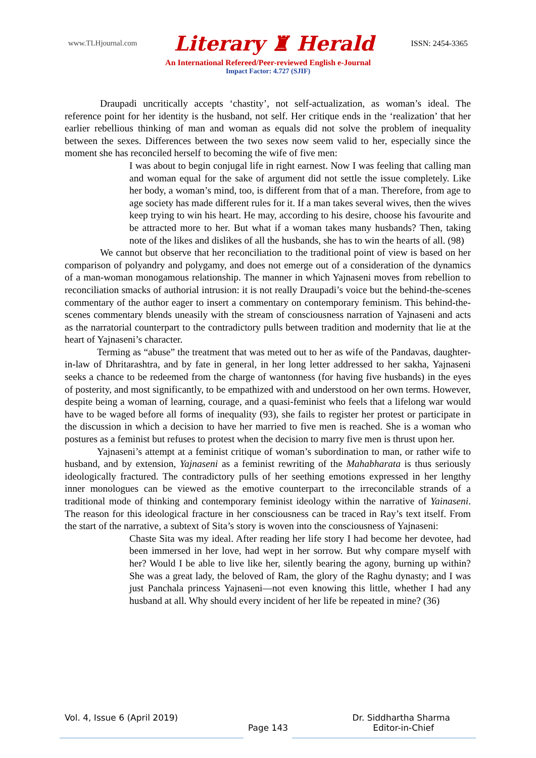www.TLHjournal.com Literary ♜ Herald ISSN: 2454-3365
An International Refereed/Peer-reviewed English e-Journal
Impact Factor: 4.727 (SJIF)
Draupadi uncritically accepts ‘chastity’, not self-actualization, as woman’s ideal. The reference point for her identity is the husband, not self. Her critique ends in the ‘realization’ that her earlier rebellious thinking of man and woman as equals did not solve the problem of inequality between the sexes. Differences between the two sexes now seem valid to her, especially since the moment she has reconciled herself to becoming the wife of five men:
I was about to begin conjugal life in right earnest. Now I was feeling that calling man and woman equal for the sake of argument did not settle the issue completely. Like her body, a woman’s mind, too, is different from that of a man. Therefore, from age to age society has made different rules for it. If a man takes several wives, then the wives keep trying to win his heart. He may, according to his desire, choose his favourite and be attracted more to her. But what if a woman takes many husbands? Then, taking note of the likes and dislikes of all the husbands, she has to win the hearts of all. (98)
We cannot but observe that her reconciliation to the traditional point of view is based on her comparison of polyandry and polygamy, and does not emerge out of a consideration of the dynamics of a man-woman monogamous relationship. The manner in which Yajnaseni moves from rebellion to reconciliation smacks of authorial intrusion: it is not really Draupadi’s voice but the behind-the-scenes commentary of the author eager to insert a commentary on contemporary feminism. This behind-the-scenes commentary blends uneasily with the stream of consciousness narration of Yajnaseni and acts as the narratorial counterpart to the contradictory pulls between tradition and modernity that lie at the heart of Yajnaseni’s character.
Terming as “abuse” the treatment that was meted out to her as wife of the Pandavas, daughter-in-law of Dhritarashtra, and by fate in general, in her long letter addressed to her sakha, Yajnaseni seeks a chance to be redeemed from the charge of wantonness (for having five husbands) in the eyes of posterity, and most significantly, to be empathized with and understood on her own terms. However, despite being a woman of learning, courage, and a quasi-feminist who feels that a lifelong war would have to be waged before all forms of inequality (93), she fails to register her protest or participate in the discussion in which a decision to have her married to five men is reached. She is a woman who postures as a feminist but refuses to protest when the decision to marry five men is thrust upon her.
Yajnaseni’s attempt at a feminist critique of woman’s subordination to man, or rather wife to husband, and by extension, Yajnaseni as a feminist rewriting of the Mahabharata is thus seriously ideologically fractured. The contradictory pulls of her seething emotions expressed in her lengthy inner monologues can be viewed as the emotive counterpart to the irreconcilable strands of a traditional mode of thinking and contemporary feminist ideology within the narrative of Yainaseni. The reason for this ideological fracture in her consciousness can be traced in Ray’s text itself. From the start of the narrative, a subtext of Sita’s story is woven into the consciousness of Yajnaseni:
Chaste Sita was my ideal. After reading her life story I had become her devotee, had been immersed in her love, had wept in her sorrow. But why compare myself with her? Would I be able to live like her, silently bearing the agony, burning up within? She was a great lady, the beloved of Ram, the glory of the Raghu dynasty; and I was just Panchala princess Yajnaseni—not even knowing this little, whether I had any husband at all. Why should every incident of her life be repeated in mine? (36)
Vol. 4, Issue 6 (April 2019) Dr. Siddhartha Sharma
Page 143 Editor-in-Chief